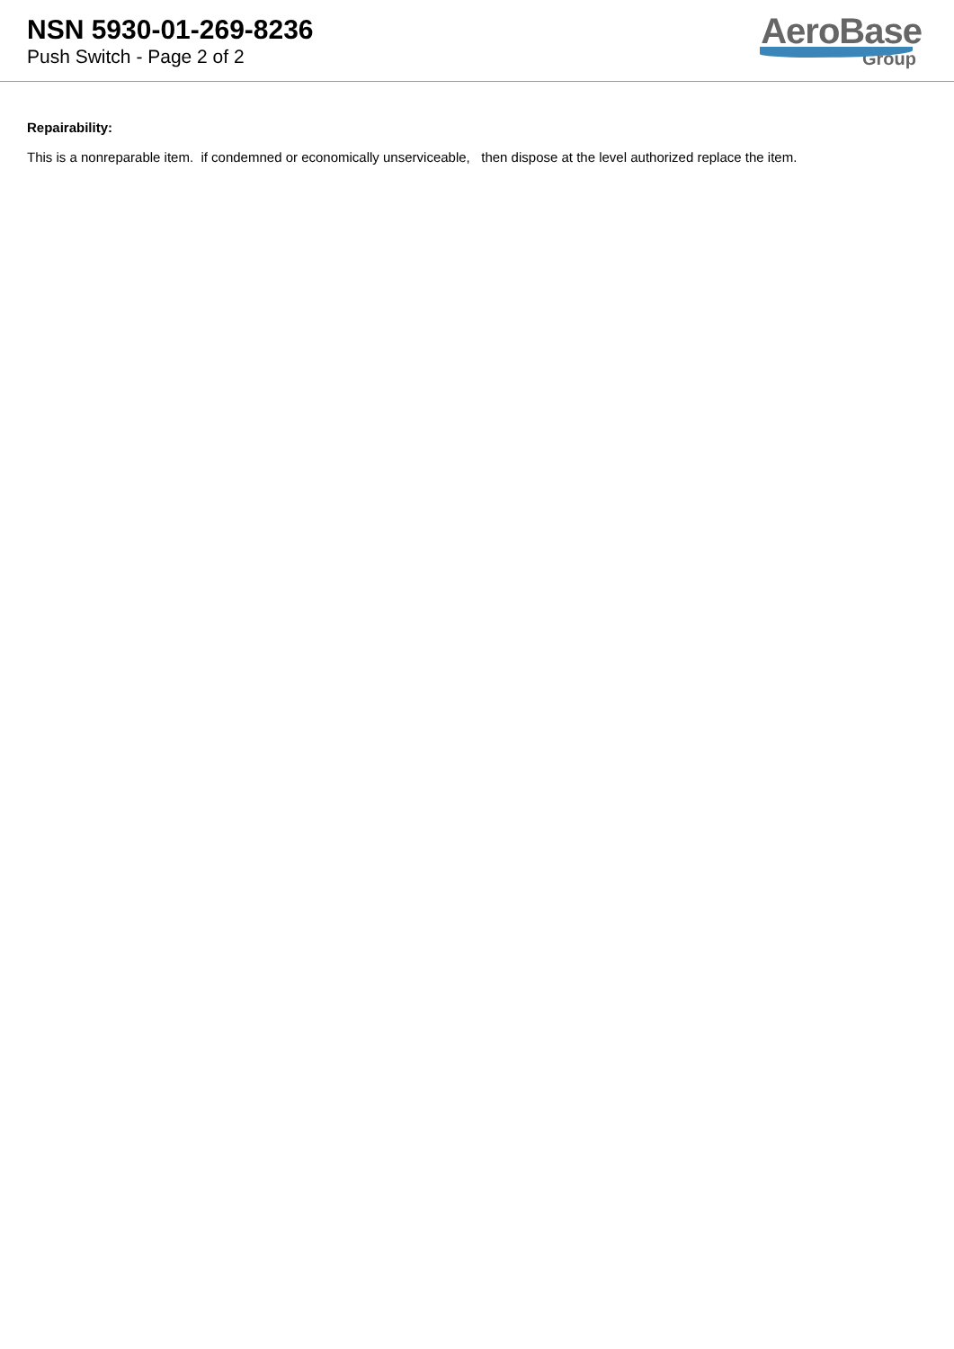NSN 5930-01-269-8236
Push Switch - Page 2 of 2
AeroBase
Group
Repairability:
This is a nonreparable item. if condemned or economically unserviceable, then dispose at the level authorized replace the item.